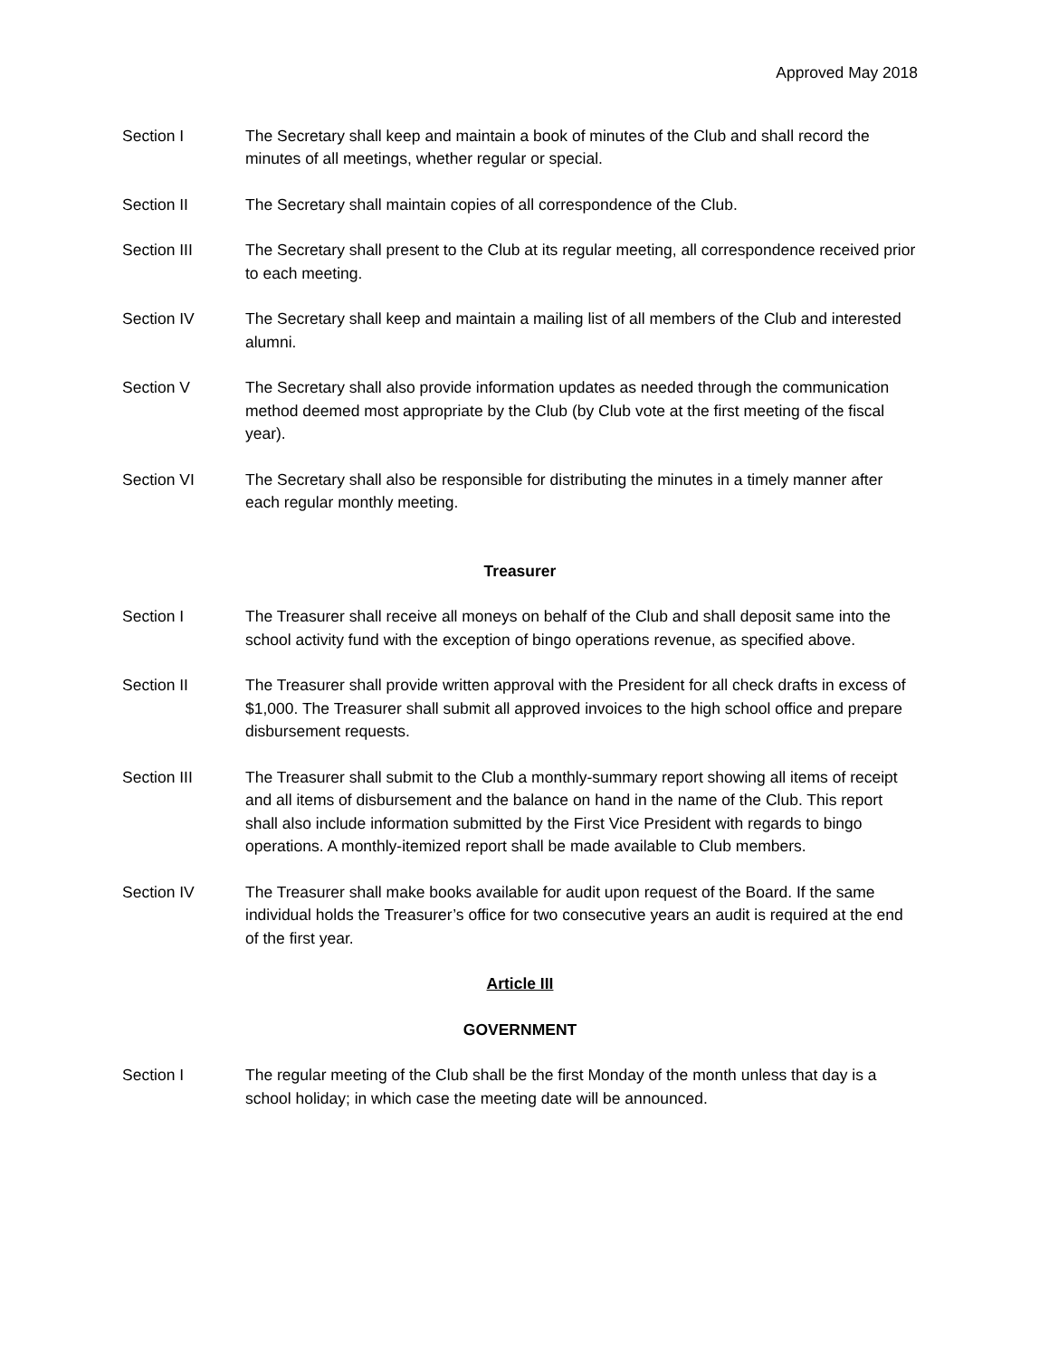Approved May 2018
Section I The Secretary shall keep and maintain a book of minutes of the Club and shall record the minutes of all meetings, whether regular or special.
Section II The Secretary shall maintain copies of all correspondence of the Club.
Section III The Secretary shall present to the Club at its regular meeting, all correspondence received prior to each meeting.
Section IV The Secretary shall keep and maintain a mailing list of all members of the Club and interested alumni.
Section V The Secretary shall also provide information updates as needed through the communication method deemed most appropriate by the Club (by Club vote at the first meeting of the fiscal year).
Section VI The Secretary shall also be responsible for distributing the minutes in a timely manner after each regular monthly meeting.
Treasurer
Section I The Treasurer shall receive all moneys on behalf of the Club and shall deposit same into the school activity fund with the exception of bingo operations revenue, as specified above.
Section II The Treasurer shall provide written approval with the President for all check drafts in excess of $1,000. The Treasurer shall submit all approved invoices to the high school office and prepare disbursement requests.
Section III The Treasurer shall submit to the Club a monthly-summary report showing all items of receipt and all items of disbursement and the balance on hand in the name of the Club. This report shall also include information submitted by the First Vice President with regards to bingo operations. A monthly-itemized report shall be made available to Club members.
Section IV The Treasurer shall make books available for audit upon request of the Board. If the same individual holds the Treasurer’s office for two consecutive years an audit is required at the end of the first year.
Article III
GOVERNMENT
Section I The regular meeting of the Club shall be the first Monday of the month unless that day is a school holiday; in which case the meeting date will be announced.